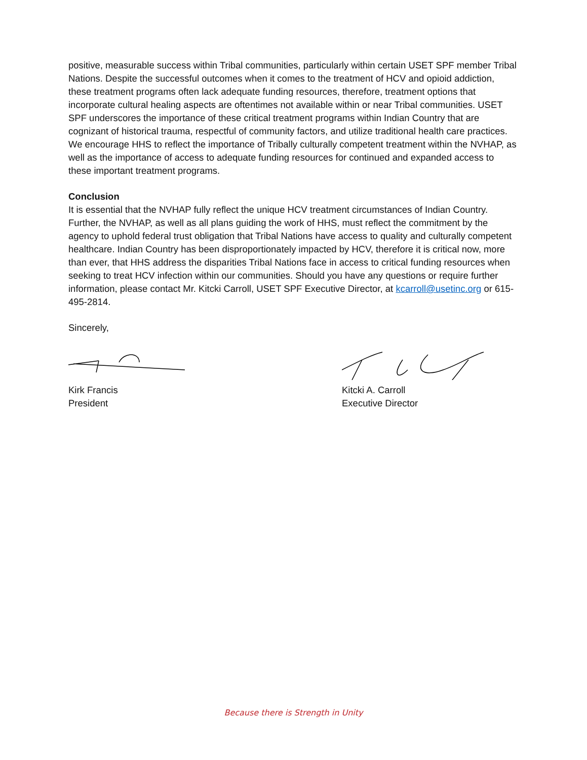positive, measurable success within Tribal communities, particularly within certain USET SPF member Tribal Nations. Despite the successful outcomes when it comes to the treatment of HCV and opioid addiction, these treatment programs often lack adequate funding resources, therefore, treatment options that incorporate cultural healing aspects are oftentimes not available within or near Tribal communities. USET SPF underscores the importance of these critical treatment programs within Indian Country that are cognizant of historical trauma, respectful of community factors, and utilize traditional health care practices. We encourage HHS to reflect the importance of Tribally culturally competent treatment within the NVHAP, as well as the importance of access to adequate funding resources for continued and expanded access to these important treatment programs.
Conclusion
It is essential that the NVHAP fully reflect the unique HCV treatment circumstances of Indian Country. Further, the NVHAP, as well as all plans guiding the work of HHS, must reflect the commitment by the agency to uphold federal trust obligation that Tribal Nations have access to quality and culturally competent healthcare. Indian Country has been disproportionately impacted by HCV, therefore it is critical now, more than ever, that HHS address the disparities Tribal Nations face in access to critical funding resources when seeking to treat HCV infection within our communities. Should you have any questions or require further information, please contact Mr. Kitcki Carroll, USET SPF Executive Director, at kcarroll@usetinc.org or 615-495-2814.
Sincerely,
Kirk Francis
President
Kitcki A. Carroll
Executive Director
Because there is Strength in Unity